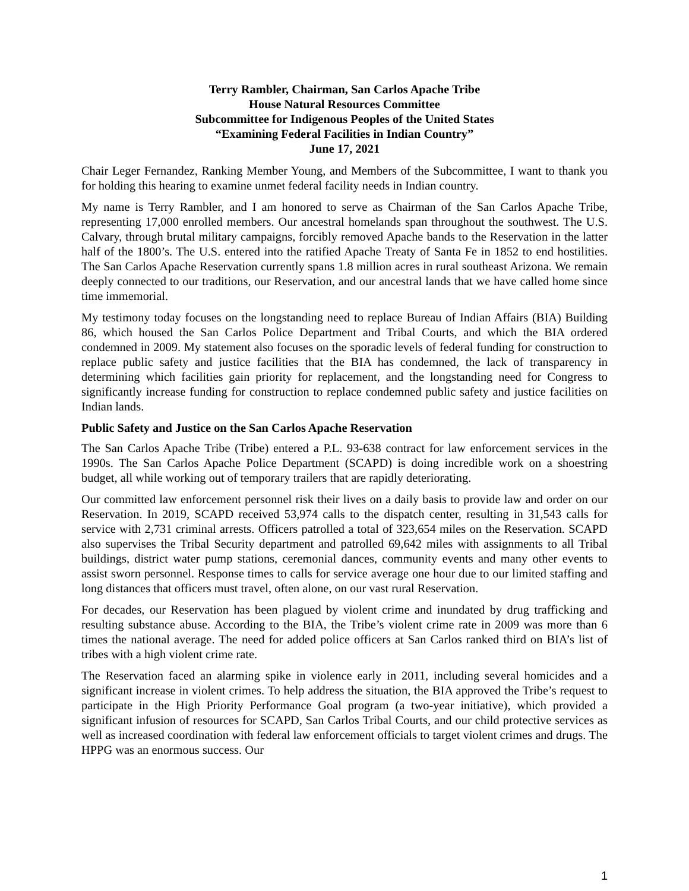Terry Rambler, Chairman, San Carlos Apache Tribe
House Natural Resources Committee
Subcommittee for Indigenous Peoples of the United States
“Examining Federal Facilities in Indian Country”
June 17, 2021
Chair Leger Fernandez, Ranking Member Young, and Members of the Subcommittee, I want to thank you for holding this hearing to examine unmet federal facility needs in Indian country.
My name is Terry Rambler, and I am honored to serve as Chairman of the San Carlos Apache Tribe, representing 17,000 enrolled members. Our ancestral homelands span throughout the southwest. The U.S. Calvary, through brutal military campaigns, forcibly removed Apache bands to the Reservation in the latter half of the 1800’s. The U.S. entered into the ratified Apache Treaty of Santa Fe in 1852 to end hostilities. The San Carlos Apache Reservation currently spans 1.8 million acres in rural southeast Arizona. We remain deeply connected to our traditions, our Reservation, and our ancestral lands that we have called home since time immemorial.
My testimony today focuses on the longstanding need to replace Bureau of Indian Affairs (BIA) Building 86, which housed the San Carlos Police Department and Tribal Courts, and which the BIA ordered condemned in 2009. My statement also focuses on the sporadic levels of federal funding for construction to replace public safety and justice facilities that the BIA has condemned, the lack of transparency in determining which facilities gain priority for replacement, and the longstanding need for Congress to significantly increase funding for construction to replace condemned public safety and justice facilities on Indian lands.
Public Safety and Justice on the San Carlos Apache Reservation
The San Carlos Apache Tribe (Tribe) entered a P.L. 93-638 contract for law enforcement services in the 1990s. The San Carlos Apache Police Department (SCAPD) is doing incredible work on a shoestring budget, all while working out of temporary trailers that are rapidly deteriorating.
Our committed law enforcement personnel risk their lives on a daily basis to provide law and order on our Reservation. In 2019, SCAPD received 53,974 calls to the dispatch center, resulting in 31,543 calls for service with 2,731 criminal arrests. Officers patrolled a total of 323,654 miles on the Reservation. SCAPD also supervises the Tribal Security department and patrolled 69,642 miles with assignments to all Tribal buildings, district water pump stations, ceremonial dances, community events and many other events to assist sworn personnel. Response times to calls for service average one hour due to our limited staffing and long distances that officers must travel, often alone, on our vast rural Reservation.
For decades, our Reservation has been plagued by violent crime and inundated by drug trafficking and resulting substance abuse. According to the BIA, the Tribe’s violent crime rate in 2009 was more than 6 times the national average. The need for added police officers at San Carlos ranked third on BIA’s list of tribes with a high violent crime rate.
The Reservation faced an alarming spike in violence early in 2011, including several homicides and a significant increase in violent crimes. To help address the situation, the BIA approved the Tribe’s request to participate in the High Priority Performance Goal program (a two-year initiative), which provided a significant infusion of resources for SCAPD, San Carlos Tribal Courts, and our child protective services as well as increased coordination with federal law enforcement officials to target violent crimes and drugs. The HPPG was an enormous success. Our
1